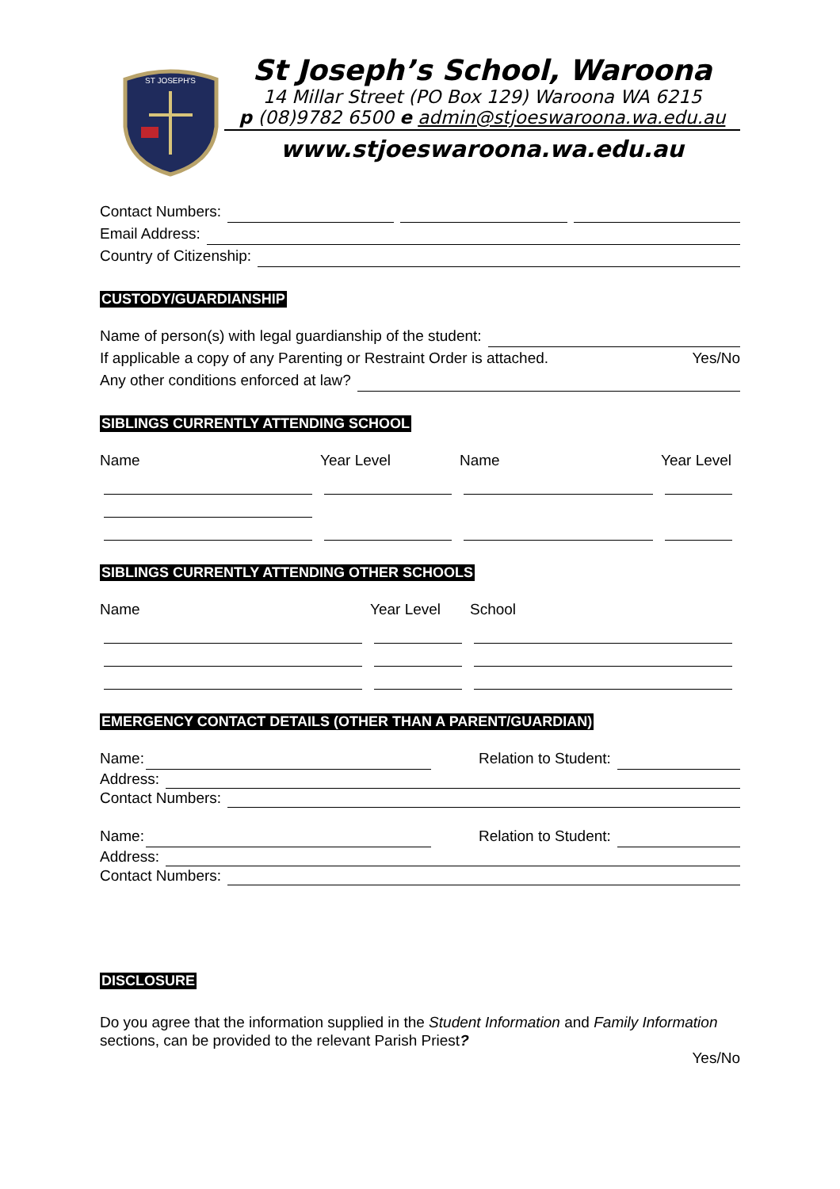ST JOSEPH'S
St Joseph’s School, Waroona
14 Millar Street (PO Box 129) Waroona WA 6215
p (08)9782 6500 e admin@stjoeswaroona.wa.edu.au
www.stjoeswaroona.wa.edu.au
Contact Numbers:
Email Address:
Country of Citizenship:
CUSTODY/GUARDIANSHIP
Name of person(s) with legal guardianship of the student:
If applicable a copy of any Parenting or Restraint Order is attached. Yes/No
Any other conditions enforced at law?
SIBLINGS CURRENTLY ATTENDING SCHOOL
Name
Year Level
Name
Year Level
SIBLINGS CURRENTLY ATTENDING OTHER SCHOOLS
Name
Year Level
School
EMERGENCY CONTACT DETAILS (OTHER THAN A PARENT/GUARDIAN)
Name: Relation to Student:
Address:
Contact Numbers:
Name: Relation to Student:
Address:
Contact Numbers:
DISCLOSURE
Do you agree that the information supplied in the Student Information and Family Information sections, can be provided to the relevant Parish Priest?
Yes/No